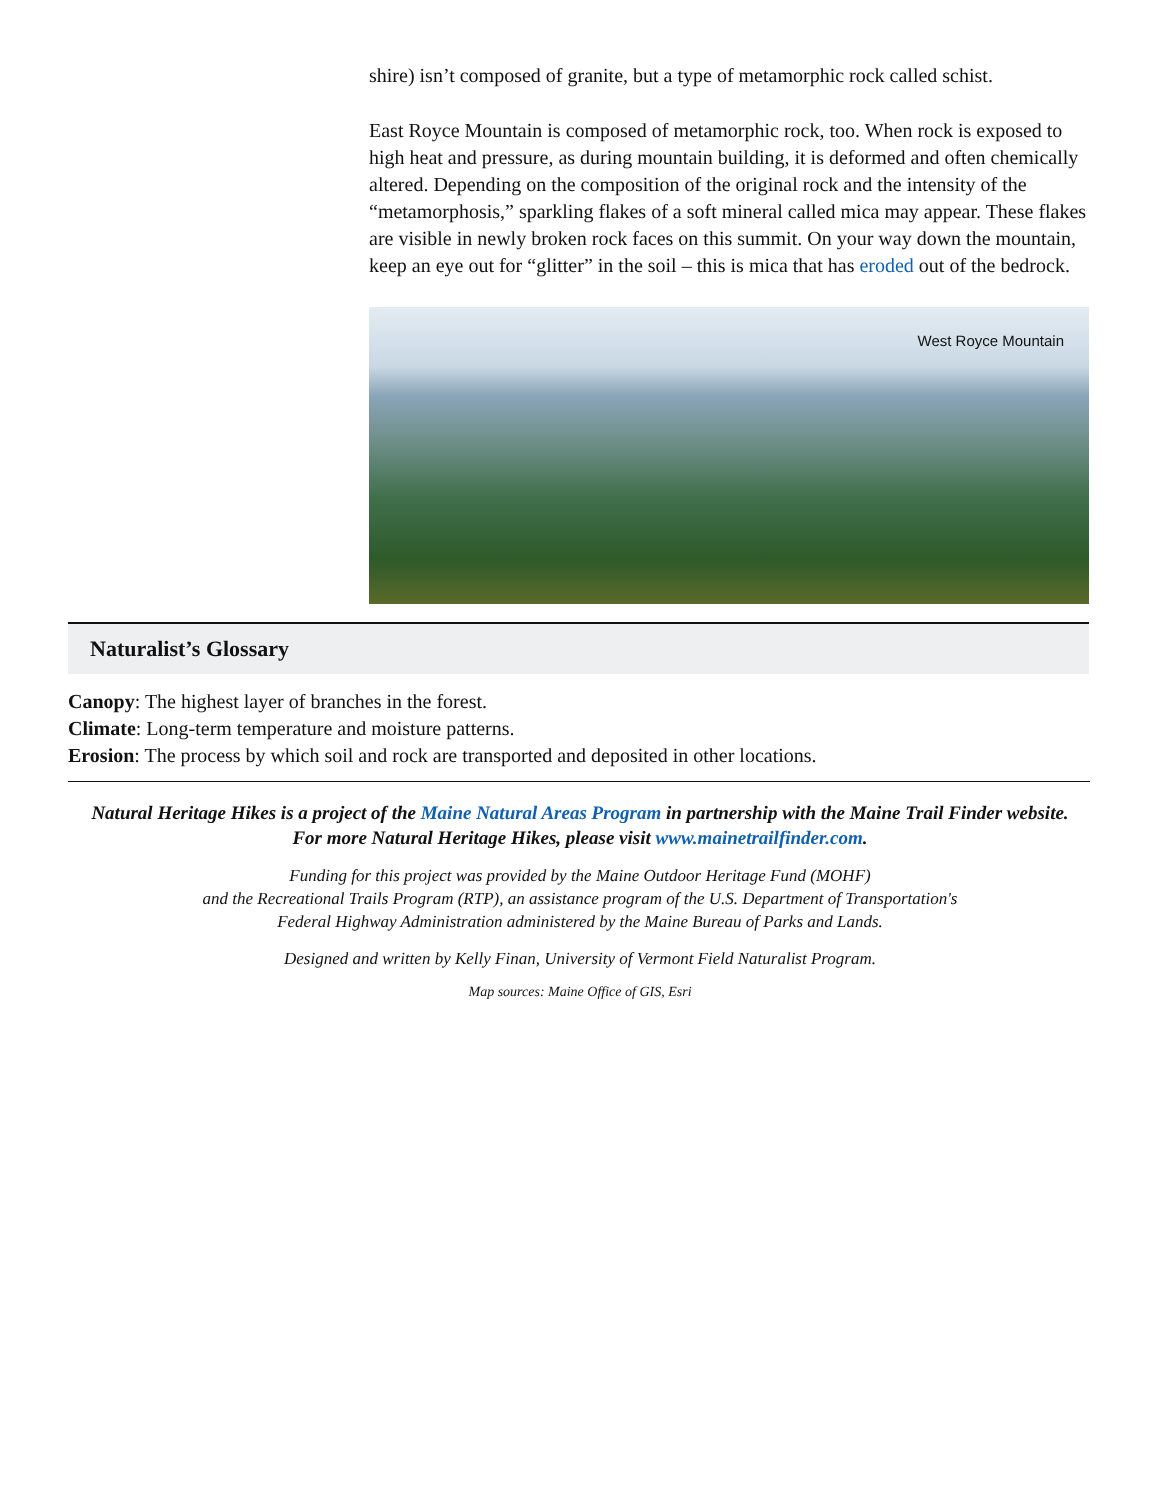shire) isn’t composed of granite, but a type of metamorphic rock called schist.
East Royce Mountain is composed of metamorphic rock, too. When rock is exposed to high heat and pressure, as during mountain building, it is deformed and often chemically altered. Depending on the composition of the original rock and the intensity of the “metamorphosis,” sparkling flakes of a soft mineral called mica may appear. These flakes are visible in newly broken rock faces on this summit. On your way down the mountain, keep an eye out for “glitter” in the soil – this is mica that has eroded out of the bedrock.
West Royce Mountain
Naturalist’s Glossary
Canopy: The highest layer of branches in the forest.
Climate: Long-term temperature and moisture patterns.
Erosion: The process by which soil and rock are transported and deposited in other locations.
Natural Heritage Hikes is a project of the Maine Natural Areas Program in partnership with the Maine Trail Finder website.
For more Natural Heritage Hikes, please visit www.mainetrailfinder.com.
Funding for this project was provided by the Maine Outdoor Heritage Fund (MOHF)
and the Recreational Trails Program (RTP), an assistance program of the U.S. Department of Transportation's
Federal Highway Administration administered by the Maine Bureau of Parks and Lands.
Designed and written by Kelly Finan, University of Vermont Field Naturalist Program.
Map sources: Maine Office of GIS, Esri